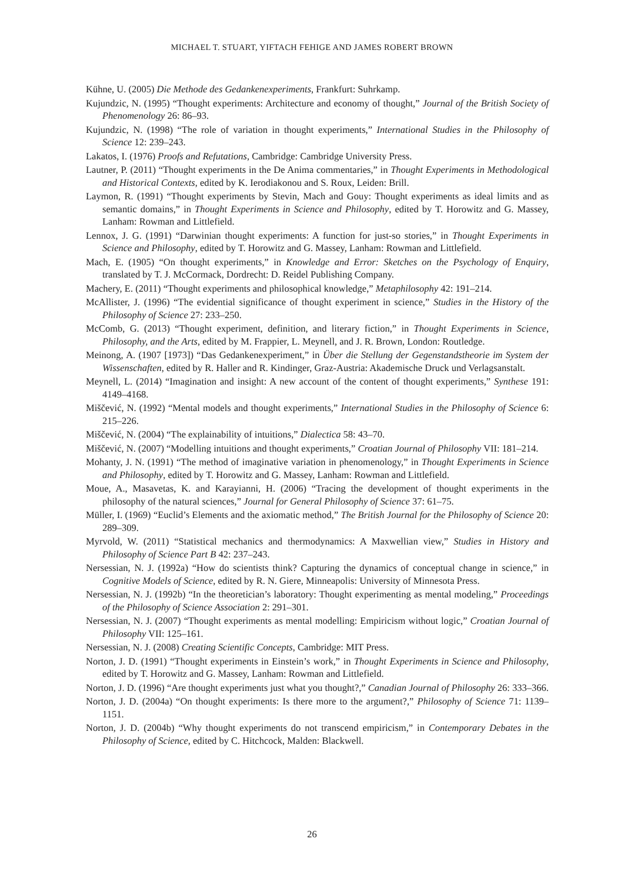MICHAEL T. STUART, YIFTACH FEHIGE AND JAMES ROBERT BROWN
Kühne, U. (2005) Die Methode des Gedankenexperiments, Frankfurt: Suhrkamp.
Kujundzic, N. (1995) “Thought experiments: Architecture and economy of thought,” Journal of the British Society of Phenomenology 26: 86–93.
Kujundzic, N. (1998) “The role of variation in thought experiments,” International Studies in the Philosophy of Science 12: 239–243.
Lakatos, I. (1976) Proofs and Refutations, Cambridge: Cambridge University Press.
Lautner, P. (2011) “Thought experiments in the De Anima commentaries,” in Thought Experiments in Methodological and Historical Contexts, edited by K. Ierodiakonou and S. Roux, Leiden: Brill.
Laymon, R. (1991) “Thought experiments by Stevin, Mach and Gouy: Thought experiments as ideal limits and as semantic domains,” in Thought Experiments in Science and Philosophy, edited by T. Horowitz and G. Massey, Lanham: Rowman and Littlefield.
Lennox, J. G. (1991) “Darwinian thought experiments: A function for just-so stories,” in Thought Experiments in Science and Philosophy, edited by T. Horowitz and G. Massey, Lanham: Rowman and Littlefield.
Mach, E. (1905) “On thought experiments,” in Knowledge and Error: Sketches on the Psychology of Enquiry, translated by T. J. McCormack, Dordrecht: D. Reidel Publishing Company.
Machery, E. (2011) “Thought experiments and philosophical knowledge,” Metaphilosophy 42: 191–214.
McAllister, J. (1996) “The evidential significance of thought experiment in science,” Studies in the History of the Philosophy of Science 27: 233–250.
McComb, G. (2013) “Thought experiment, definition, and literary fiction,” in Thought Experiments in Science, Philosophy, and the Arts, edited by M. Frappier, L. Meynell, and J. R. Brown, London: Routledge.
Meinong, A. (1907 [1973]) “Das Gedankenexperiment,” in Über die Stellung der Gegenstandstheorie im System der Wissenschaften, edited by R. Haller and R. Kindinger, Graz-Austria: Akademische Druck und Verlagsanstalt.
Meynell, L. (2014) “Imagination and insight: A new account of the content of thought experiments,” Synthese 191: 4149–4168.
Miščević, N. (1992) “Mental models and thought experiments,” International Studies in the Philosophy of Science 6: 215–226.
Miščević, N. (2004) “The explainability of intuitions,” Dialectica 58: 43–70.
Miščević, N. (2007) “Modelling intuitions and thought experiments,” Croatian Journal of Philosophy VII: 181–214.
Mohanty, J. N. (1991) “The method of imaginative variation in phenomenology,” in Thought Experiments in Science and Philosophy, edited by T. Horowitz and G. Massey, Lanham: Rowman and Littlefield.
Moue, A., Masavetas, K. and Karayianni, H. (2006) “Tracing the development of thought experiments in the philosophy of the natural sciences,” Journal for General Philosophy of Science 37: 61–75.
Müller, I. (1969) “Euclid’s Elements and the axiomatic method,” The British Journal for the Philosophy of Science 20: 289–309.
Myrvold, W. (2011) “Statistical mechanics and thermodynamics: A Maxwellian view,” Studies in History and Philosophy of Science Part B 42: 237–243.
Nersessian, N. J. (1992a) “How do scientists think? Capturing the dynamics of conceptual change in science,” in Cognitive Models of Science, edited by R. N. Giere, Minneapolis: University of Minnesota Press.
Nersessian, N. J. (1992b) “In the theoretician’s laboratory: Thought experimenting as mental modeling,” Proceedings of the Philosophy of Science Association 2: 291–301.
Nersessian, N. J. (2007) “Thought experiments as mental modelling: Empiricism without logic,” Croatian Journal of Philosophy VII: 125–161.
Nersessian, N. J. (2008) Creating Scientific Concepts, Cambridge: MIT Press.
Norton, J. D. (1991) “Thought experiments in Einstein’s work,” in Thought Experiments in Science and Philosophy, edited by T. Horowitz and G. Massey, Lanham: Rowman and Littlefield.
Norton, J. D. (1996) “Are thought experiments just what you thought?,” Canadian Journal of Philosophy 26: 333–366.
Norton, J. D. (2004a) “On thought experiments: Is there more to the argument?,” Philosophy of Science 71: 1139–1151.
Norton, J. D. (2004b) “Why thought experiments do not transcend empiricism,” in Contemporary Debates in the Philosophy of Science, edited by C. Hitchcock, Malden: Blackwell.
26